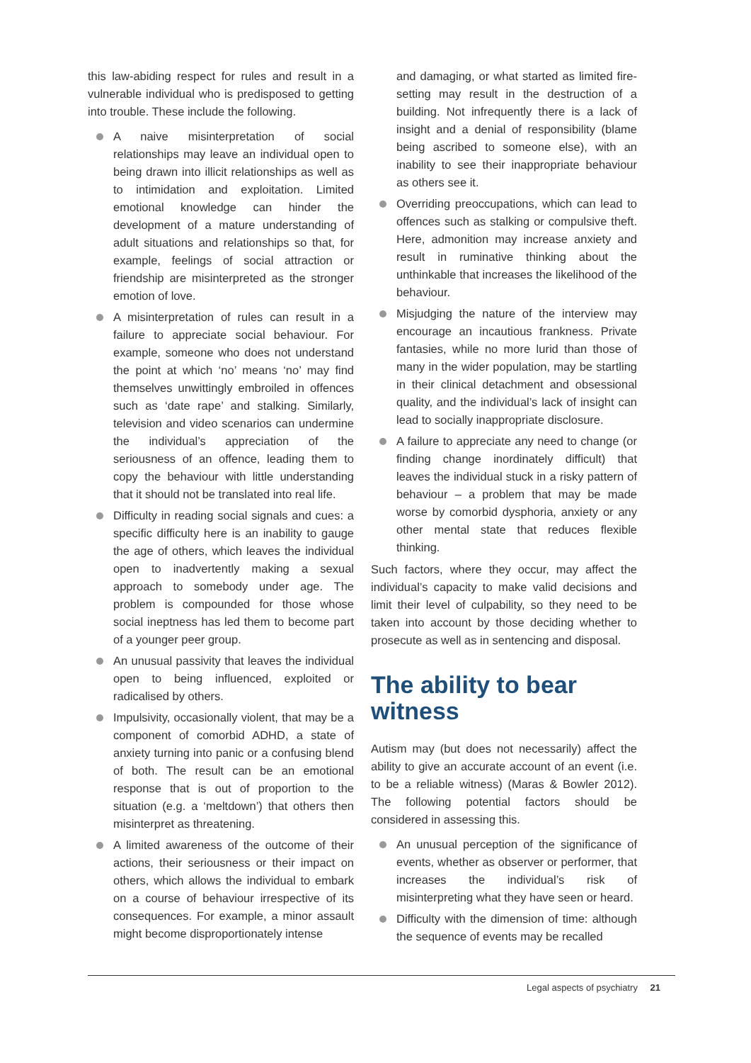this law-abiding respect for rules and result in a vulnerable individual who is predisposed to getting into trouble. These include the following.
A naive misinterpretation of social relationships may leave an individual open to being drawn into illicit relationships as well as to intimidation and exploitation. Limited emotional knowledge can hinder the development of a mature understanding of adult situations and relationships so that, for example, feelings of social attraction or friendship are misinterpreted as the stronger emotion of love.
A misinterpretation of rules can result in a failure to appreciate social behaviour. For example, someone who does not understand the point at which ‘no’ means ‘no’ may find themselves unwittingly embroiled in offences such as ‘date rape’ and stalking. Similarly, television and video scenarios can undermine the individual’s appreciation of the seriousness of an offence, leading them to copy the behaviour with little understanding that it should not be translated into real life.
Difficulty in reading social signals and cues: a specific difficulty here is an inability to gauge the age of others, which leaves the individual open to inadvertently making a sexual approach to somebody under age. The problem is compounded for those whose social ineptness has led them to become part of a younger peer group.
An unusual passivity that leaves the individual open to being influenced, exploited or radicalised by others.
Impulsivity, occasionally violent, that may be a component of comorbid ADHD, a state of anxiety turning into panic or a confusing blend of both. The result can be an emotional response that is out of proportion to the situation (e.g. a ‘meltdown’) that others then misinterpret as threatening.
A limited awareness of the outcome of their actions, their seriousness or their impact on others, which allows the individual to embark on a course of behaviour irrespective of its consequences. For example, a minor assault might become disproportionately intense
and damaging, or what started as limited fire-setting may result in the destruction of a building. Not infrequently there is a lack of insight and a denial of responsibility (blame being ascribed to someone else), with an inability to see their inappropriate behaviour as others see it.
Overriding preoccupations, which can lead to offences such as stalking or compulsive theft. Here, admonition may increase anxiety and result in ruminative thinking about the unthinkable that increases the likelihood of the behaviour.
Misjudging the nature of the interview may encourage an incautious frankness. Private fantasies, while no more lurid than those of many in the wider population, may be startling in their clinical detachment and obsessional quality, and the individual’s lack of insight can lead to socially inappropriate disclosure.
A failure to appreciate any need to change (or finding change inordinately difficult) that leaves the individual stuck in a risky pattern of behaviour – a problem that may be made worse by comorbid dysphoria, anxiety or any other mental state that reduces flexible thinking.
Such factors, where they occur, may affect the individual’s capacity to make valid decisions and limit their level of culpability, so they need to be taken into account by those deciding whether to prosecute as well as in sentencing and disposal.
The ability to bear witness
Autism may (but does not necessarily) affect the ability to give an accurate account of an event (i.e. to be a reliable witness) (Maras & Bowler 2012). The following potential factors should be considered in assessing this.
An unusual perception of the significance of events, whether as observer or performer, that increases the individual’s risk of misinterpreting what they have seen or heard.
Difficulty with the dimension of time: although the sequence of events may be recalled
Legal aspects of psychiatry 21